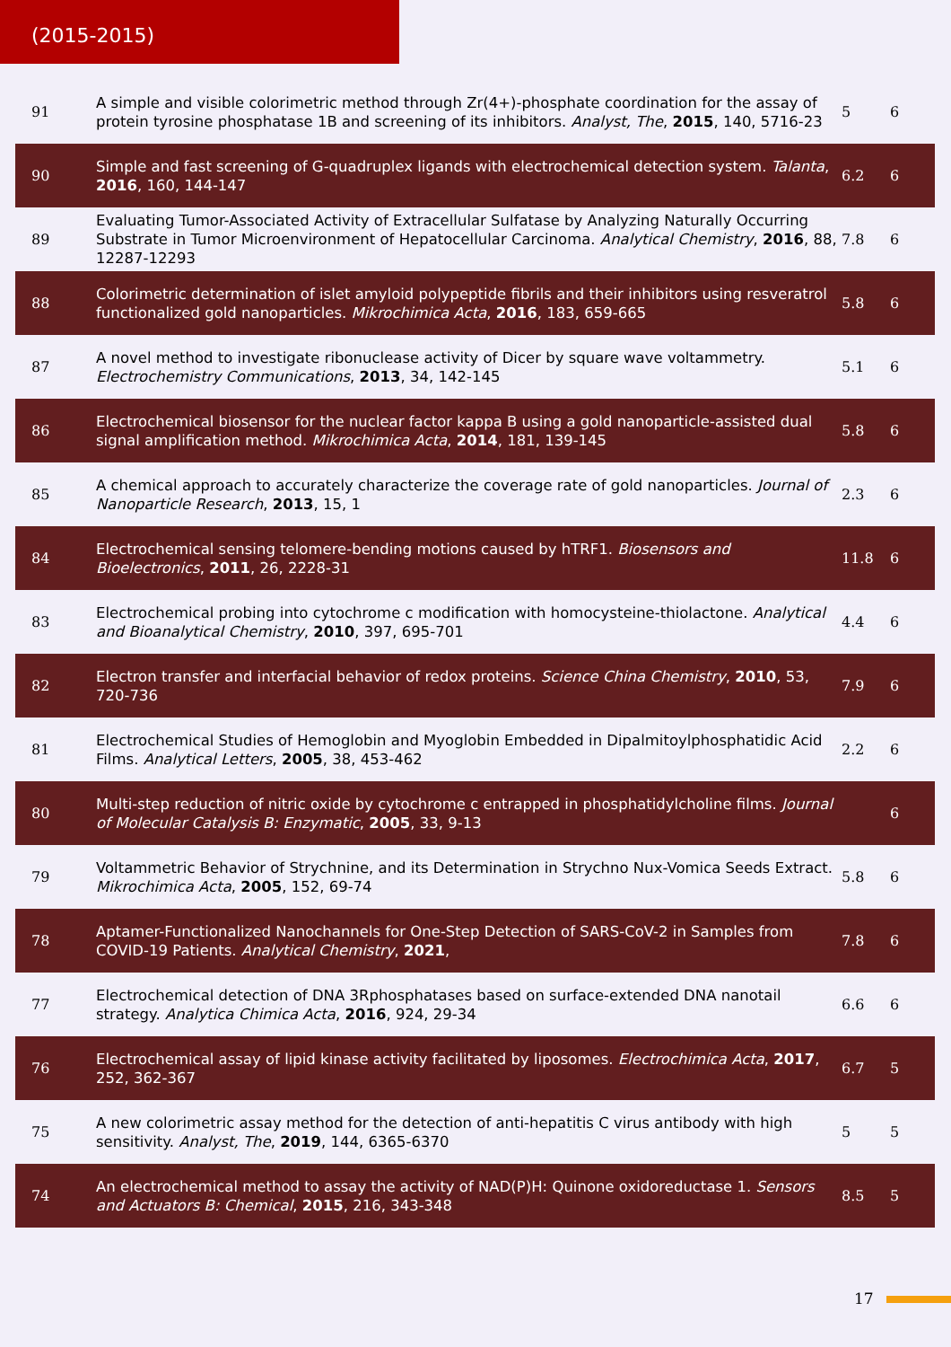(2015-2015)
| 91 | A simple and visible colorimetric method through Zr(4+)-phosphate coordination for the assay of protein tyrosine phosphatase 1B and screening of its inhibitors. Analyst, The , 2015 , 140, 5716-23 | 5 | 6 |
| 90 | Simple and fast screening of G-quadruplex ligands with electrochemical detection system. Talanta , 2016 , 160, 144-147 | 6.2 | 6 |
| 89 | Evaluating Tumor-Associated Activity of Extracellular Sulfatase by Analyzing Naturally Occurring Substrate in Tumor Microenvironment of Hepatocellular Carcinoma. Analytical Chemistry , 2016 , 88, 12287-12293 | 7.8 | 6 |
| 88 | Colorimetric determination of islet amyloid polypeptide fibrils and their inhibitors using resveratrol functionalized gold nanoparticles. Mikrochimica Acta , 2016 , 183, 659-665 | 5.8 | 6 |
| 87 | A novel method to investigate ribonuclease activity of Dicer by square wave voltammetry. Electrochemistry Communications , 2013 , 34, 142-145 | 5.1 | 6 |
| 86 | Electrochemical biosensor for the nuclear factor kappa B using a gold nanoparticle-assisted dual signal amplification method. Mikrochimica Acta , 2014 , 181, 139-145 | 5.8 | 6 |
| 85 | A chemical approach to accurately characterize the coverage rate of gold nanoparticles. Journal of Nanoparticle Research , 2013 , 15, 1 | 2.3 | 6 |
| 84 | Electrochemical sensing telomere-bending motions caused by hTRF1. Biosensors and Bioelectronics , 2011 , 26, 2228-31 | 11.8 | 6 |
| 83 | Electrochemical probing into cytochrome c modification with homocysteine-thiolactone. Analytical and Bioanalytical Chemistry , 2010 , 397, 695-701 | 4.4 | 6 |
| 82 | Electron transfer and interfacial behavior of redox proteins. Science China Chemistry , 2010 , 53, 720-736 | 7.9 | 6 |
| 81 | Electrochemical Studies of Hemoglobin and Myoglobin Embedded in Dipalmitoylphosphatidic Acid Films. Analytical Letters , 2005 , 38, 453-462 | 2.2 | 6 |
| 80 | Multi-step reduction of nitric oxide by cytochrome c entrapped in phosphatidylcholine films. Journal of Molecular Catalysis B: Enzymatic , 2005 , 33, 9-13 | | 6 |
| 79 | Voltammetric Behavior of Strychnine, and its Determination in Strychno Nux-Vomica Seeds Extract. Mikrochimica Acta , 2005 , 152, 69-74 | 5.8 | 6 |
| 78 | Aptamer-Functionalized Nanochannels for One-Step Detection of SARS-CoV-2 in Samples from COVID-19 Patients. Analytical Chemistry , 2021 , | 7.8 | 6 |
| 77 | Electrochemical detection of DNA 3Rphosphatases based on surface-extended DNA nanotail strategy. Analytica Chimica Acta , 2016 , 924, 29-34 | 6.6 | 6 |
| 76 | Electrochemical assay of lipid kinase activity facilitated by liposomes. Electrochimica Acta , 2017 , 252, 362-367 | 6.7 | 5 |
| 75 | A new colorimetric assay method for the detection of anti-hepatitis C virus antibody with high sensitivity. Analyst, The , 2019 , 144, 6365-6370 | 5 | 5 |
| 74 | An electrochemical method to assay the activity of NAD(P)H: Quinone oxidoreductase 1. Sensors and Actuators B: Chemical , 2015 , 216, 343-348 | 8.5 | 5 |
17